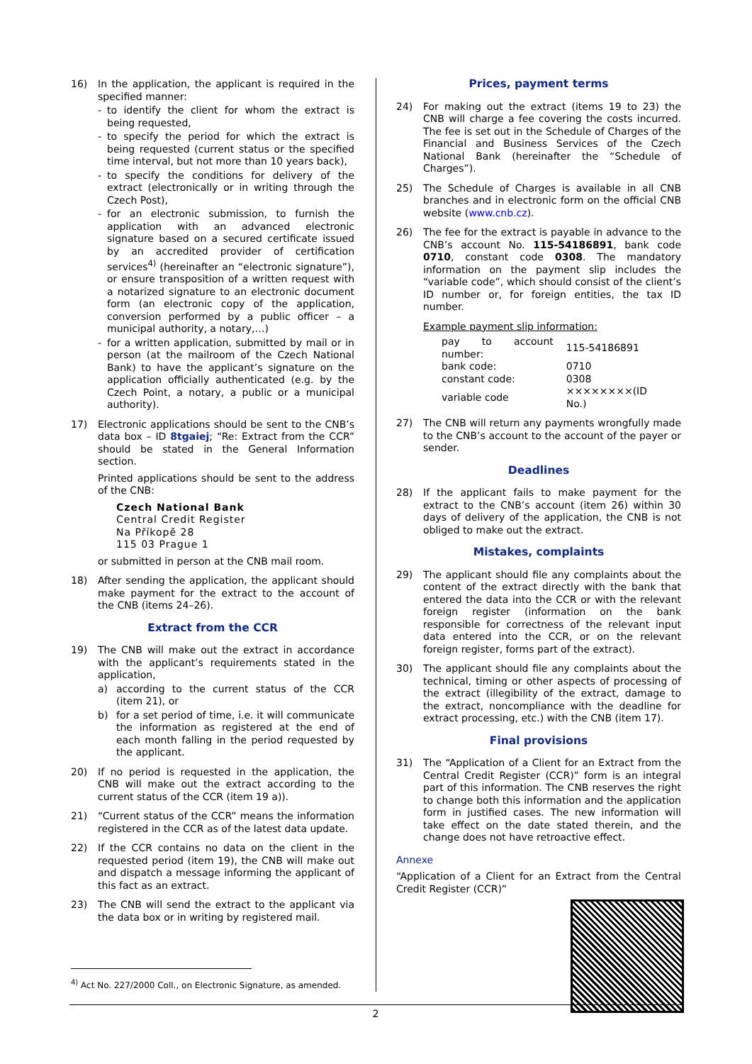16) In the application, the applicant is required in the specified manner:
- to identify the client for whom the extract is being requested,
- to specify the period for which the extract is being requested (current status or the specified time interval, but not more than 10 years back),
- to specify the conditions for delivery of the extract (electronically or in writing through the Czech Post),
- for an electronic submission, to furnish the application with an advanced electronic signature based on a secured certificate issued by an accredited provider of certification services<sup>4)</sup> (hereinafter an “electronic signature”), or ensure transposition of a written request with a notarized signature to an electronic document form (an electronic copy of the application, conversion performed by a public officer – a municipal authority, a notary,…)
- for a written application, submitted by mail or in person (at the mailroom of the Czech National Bank) to have the applicant’s signature on the application officially authenticated (e.g. by the Czech Point, a notary, a public or a municipal authority).
17) Electronic applications should be sent to the CNB’s data box – ID 8tgaiej; “Re: Extract from the CCR” should be stated in the General Information section.
Printed applications should be sent to the address of the CNB:
Czech National Bank
Central Credit Register
Na Příkopě 28
115 03 Prague 1
or submitted in person at the CNB mail room.
18) After sending the application, the applicant should make payment for the extract to the account of the CNB (items 24–26).
Extract from the CCR
19) The CNB will make out the extract in accordance with the applicant’s requirements stated in the application,
a) according to the current status of the CCR (item 21), or
b) for a set period of time, i.e. it will communicate the information as registered at the end of each month falling in the period requested by the applicant.
20) If no period is requested in the application, the CNB will make out the extract according to the current status of the CCR (item 19 a)).
21) “Current status of the CCR” means the information registered in the CCR as of the latest data update.
22) If the CCR contains no data on the client in the requested period (item 19), the CNB will make out and dispatch a message informing the applicant of this fact as an extract.
23) The CNB will send the extract to the applicant via the data box or in writing by registered mail.
<sup>4)</sup> Act No. 227/2000 Coll., on Electronic Signature, as amended.
Prices, payment terms
24) For making out the extract (items 19 to 23) the CNB will charge a fee covering the costs incurred. The fee is set out in the Schedule of Charges of the Financial and Business Services of the Czech National Bank (hereinafter the “Schedule of Charges”).
25) The Schedule of Charges is available in all CNB branches and in electronic form on the official CNB website (www.cnb.cz).
26) The fee for the extract is payable in advance to the CNB’s account No. 115-54186891, bank code 0710, constant code 0308. The mandatory information on the payment slip includes the “variable code”, which should consist of the client’s ID number or, for foreign entities, the tax ID number.
Example payment slip information:
| pay to account number: | 115-54186891 |
| bank code: | 0710 |
| constant code: | 0308 |
| variable code | ××××××××(ID No.) |
27) The CNB will return any payments wrongfully made to the CNB’s account to the account of the payer or sender.
Deadlines
28) If the applicant fails to make payment for the extract to the CNB’s account (item 26) within 30 days of delivery of the application, the CNB is not obliged to make out the extract.
Mistakes, complaints
29) The applicant should file any complaints about the content of the extract directly with the bank that entered the data into the CCR or with the relevant foreign register (information on the bank responsible for correctness of the relevant input data entered into the CCR, or on the relevant foreign register, forms part of the extract).
30) The applicant should file any complaints about the technical, timing or other aspects of processing of the extract (illegibility of the extract, damage to the extract, noncompliance with the deadline for extract processing, etc.) with the CNB (item 17).
Final provisions
31) The “Application of a Client for an Extract from the Central Credit Register (CCR)” form is an integral part of this information. The CNB reserves the right to change both this information and the application form in justified cases. The new information will take effect on the date stated therein, and the change does not have retroactive effect.
Annexe
“Application of a Client for an Extract from the Central Credit Register (CCR)”
2